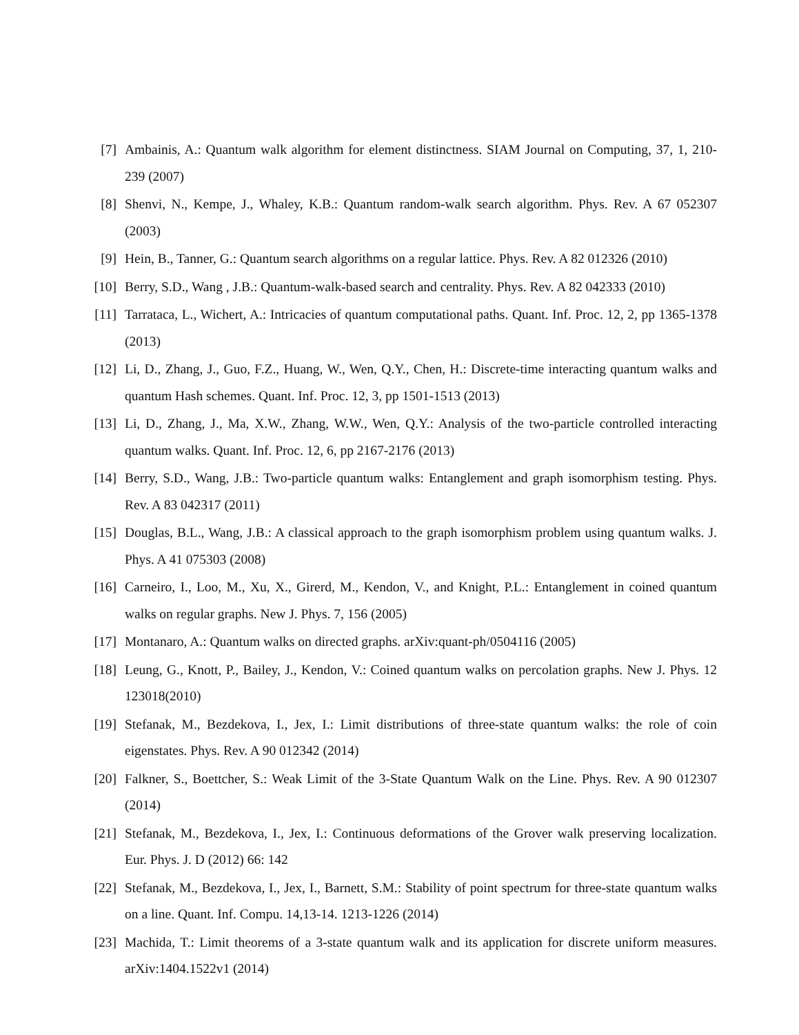[7] Ambainis, A.: Quantum walk algorithm for element distinctness. SIAM Journal on Computing, 37, 1, 210-239 (2007)
[8] Shenvi, N., Kempe, J., Whaley, K.B.: Quantum random-walk search algorithm. Phys. Rev. A 67 052307 (2003)
[9] Hein, B., Tanner, G.: Quantum search algorithms on a regular lattice. Phys. Rev. A 82 012326 (2010)
[10] Berry, S.D., Wang , J.B.: Quantum-walk-based search and centrality. Phys. Rev. A 82 042333 (2010)
[11] Tarrataca, L., Wichert, A.: Intricacies of quantum computational paths. Quant. Inf. Proc. 12, 2, pp 1365-1378 (2013)
[12] Li, D., Zhang, J., Guo, F.Z., Huang, W., Wen, Q.Y., Chen, H.: Discrete-time interacting quantum walks and quantum Hash schemes. Quant. Inf. Proc. 12, 3, pp 1501-1513 (2013)
[13] Li, D., Zhang, J., Ma, X.W., Zhang, W.W., Wen, Q.Y.: Analysis of the two-particle controlled interacting quantum walks. Quant. Inf. Proc. 12, 6, pp 2167-2176 (2013)
[14] Berry, S.D., Wang, J.B.: Two-particle quantum walks: Entanglement and graph isomorphism testing. Phys. Rev. A 83 042317 (2011)
[15] Douglas, B.L., Wang, J.B.: A classical approach to the graph isomorphism problem using quantum walks. J. Phys. A 41 075303 (2008)
[16] Carneiro, I., Loo, M., Xu, X., Girerd, M., Kendon, V., and Knight, P.L.: Entanglement in coined quantum walks on regular graphs. New J. Phys. 7, 156 (2005)
[17] Montanaro, A.: Quantum walks on directed graphs. arXiv:quant-ph/0504116 (2005)
[18] Leung, G., Knott, P., Bailey, J., Kendon, V.: Coined quantum walks on percolation graphs. New J. Phys. 12 123018(2010)
[19] Stefanak, M., Bezdekova, I., Jex, I.: Limit distributions of three-state quantum walks: the role of coin eigenstates. Phys. Rev. A 90 012342 (2014)
[20] Falkner, S., Boettcher, S.: Weak Limit of the 3-State Quantum Walk on the Line. Phys. Rev. A 90 012307 (2014)
[21] Stefanak, M., Bezdekova, I., Jex, I.: Continuous deformations of the Grover walk preserving localization. Eur. Phys. J. D (2012) 66: 142
[22] Stefanak, M., Bezdekova, I., Jex, I., Barnett, S.M.: Stability of point spectrum for three-state quantum walks on a line. Quant. Inf. Compu. 14,13-14. 1213-1226 (2014)
[23] Machida, T.: Limit theorems of a 3-state quantum walk and its application for discrete uniform measures. arXiv:1404.1522v1 (2014)